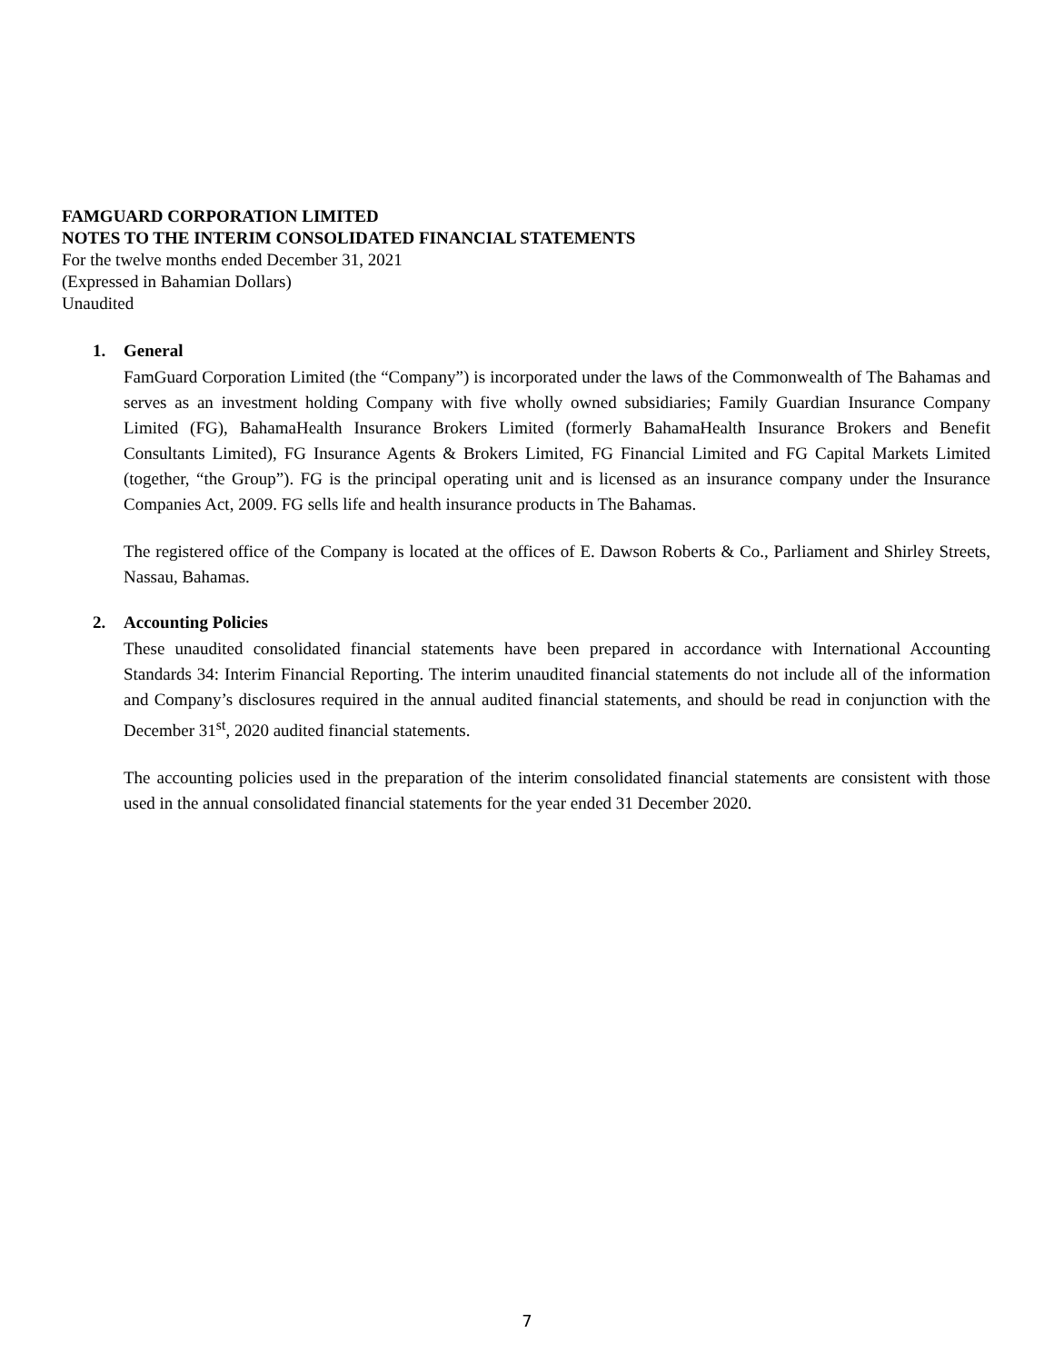FAMGUARD CORPORATION LIMITED
NOTES TO THE INTERIM CONSOLIDATED FINANCIAL STATEMENTS
For the twelve months ended December 31, 2021
(Expressed in Bahamian Dollars)
Unaudited
1. General
FamGuard Corporation Limited (the “Company”) is incorporated under the laws of the Commonwealth of The Bahamas and serves as an investment holding Company with five wholly owned subsidiaries; Family Guardian Insurance Company Limited (FG), BahamaHealth Insurance Brokers Limited (formerly BahamaHealth Insurance Brokers and Benefit Consultants Limited), FG Insurance Agents & Brokers Limited, FG Financial Limited and FG Capital Markets Limited (together, “the Group”). FG is the principal operating unit and is licensed as an insurance company under the Insurance Companies Act, 2009. FG sells life and health insurance products in The Bahamas.
The registered office of the Company is located at the offices of E. Dawson Roberts & Co., Parliament and Shirley Streets, Nassau, Bahamas.
2. Accounting Policies
These unaudited consolidated financial statements have been prepared in accordance with International Accounting Standards 34: Interim Financial Reporting. The interim unaudited financial statements do not include all of the information and Company’s disclosures required in the annual audited financial statements, and should be read in conjunction with the December 31<sup>st</sup>, 2020 audited financial statements.
The accounting policies used in the preparation of the interim consolidated financial statements are consistent with those used in the annual consolidated financial statements for the year ended 31 December 2020.
7